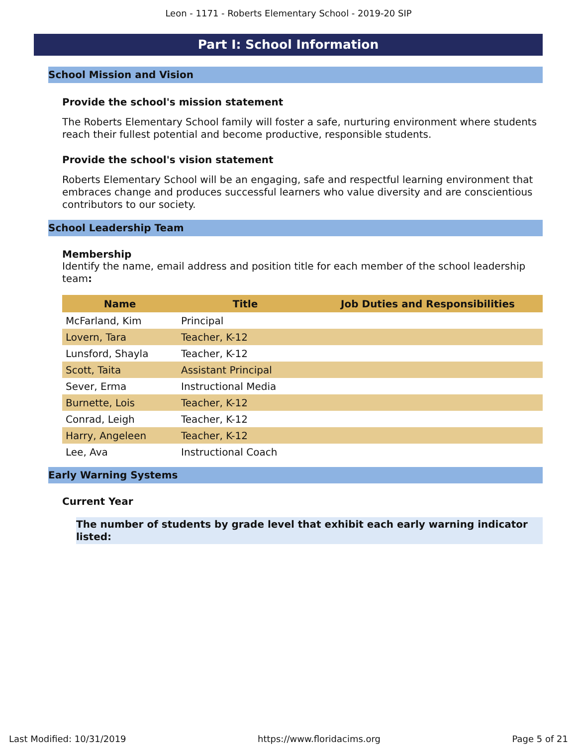Leon - 1171 - Roberts Elementary School - 2019-20 SIP
Part I: School Information
School Mission and Vision
Provide the school's mission statement
The Roberts Elementary School family will foster a safe, nurturing environment where students reach their fullest potential and become productive, responsible students.
Provide the school's vision statement
Roberts Elementary School will be an engaging, safe and respectful learning environment that embraces change and produces successful learners who value diversity and are conscientious contributors to our society.
School Leadership Team
Membership
Identify the name, email address and position title for each member of the school leadership team:
| Name | Title | Job Duties and Responsibilities |
| --- | --- | --- |
| McFarland, Kim | Principal | |
| Lovern, Tara | Teacher, K-12 | |
| Lunsford, Shayla | Teacher, K-12 | |
| Scott, Taita | Assistant Principal | |
| Sever, Erma | Instructional Media | |
| Burnette, Lois | Teacher, K-12 | |
| Conrad, Leigh | Teacher, K-12 | |
| Harry, Angeleen | Teacher, K-12 | |
| Lee, Ava | Instructional Coach | |
Early Warning Systems
Current Year
The number of students by grade level that exhibit each early warning indicator listed:
Last Modified: 10/31/2019 https://www.floridacims.org Page 5 of 21